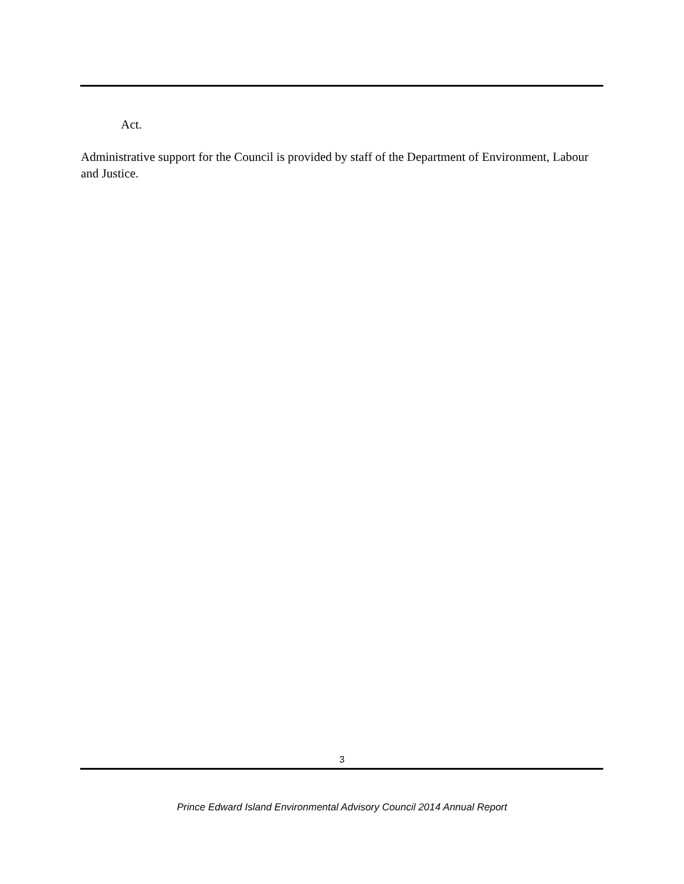Act.
Administrative support for the Council is provided by staff of the Department of Environment, Labour and Justice.
3
Prince Edward Island Environmental Advisory Council 2014 Annual Report